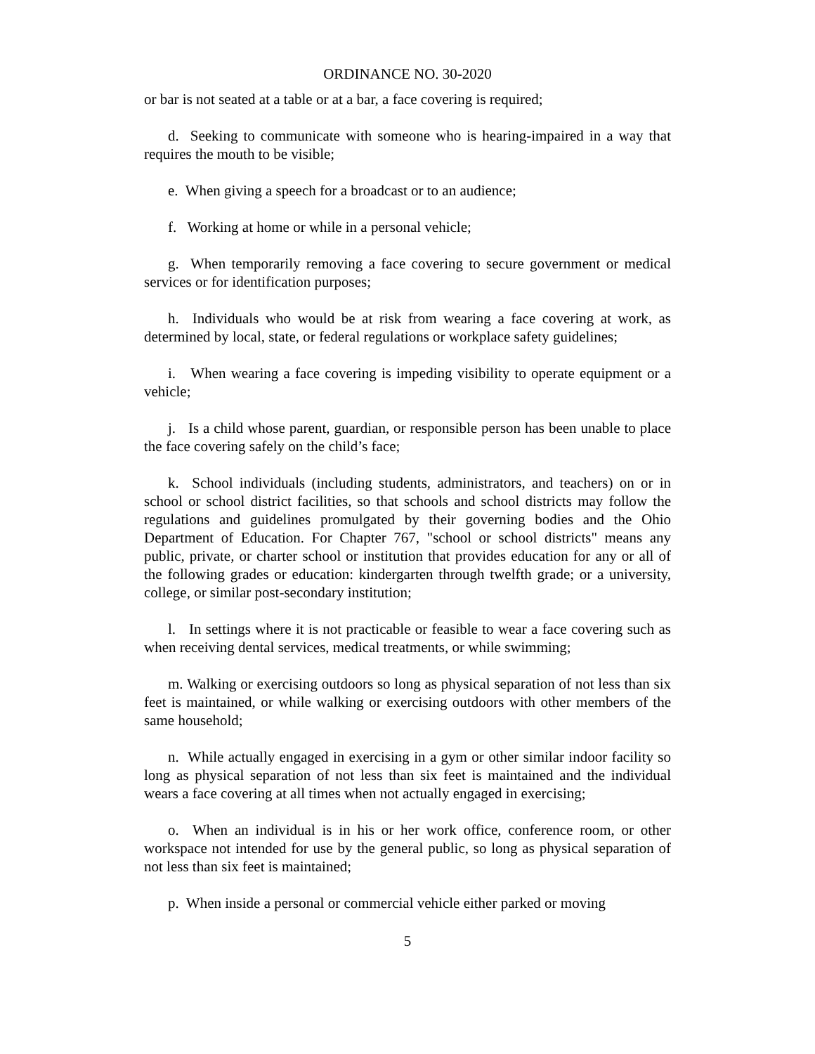ORDINANCE NO. 30-2020
or bar is not seated at a table or at a bar, a face covering is required;
d. Seeking to communicate with someone who is hearing-impaired in a way that requires the mouth to be visible;
e. When giving a speech for a broadcast or to an audience;
f. Working at home or while in a personal vehicle;
g. When temporarily removing a face covering to secure government or medical services or for identification purposes;
h. Individuals who would be at risk from wearing a face covering at work, as determined by local, state, or federal regulations or workplace safety guidelines;
i. When wearing a face covering is impeding visibility to operate equipment or a vehicle;
j. Is a child whose parent, guardian, or responsible person has been unable to place the face covering safely on the child’s face;
k. School individuals (including students, administrators, and teachers) on or in school or school district facilities, so that schools and school districts may follow the regulations and guidelines promulgated by their governing bodies and the Ohio Department of Education. For Chapter 767, "school or school districts" means any public, private, or charter school or institution that provides education for any or all of the following grades or education: kindergarten through twelfth grade; or a university, college, or similar post-secondary institution;
l. In settings where it is not practicable or feasible to wear a face covering such as when receiving dental services, medical treatments, or while swimming;
m. Walking or exercising outdoors so long as physical separation of not less than six feet is maintained, or while walking or exercising outdoors with other members of the same household;
n. While actually engaged in exercising in a gym or other similar indoor facility so long as physical separation of not less than six feet is maintained and the individual wears a face covering at all times when not actually engaged in exercising;
o. When an individual is in his or her work office, conference room, or other workspace not intended for use by the general public, so long as physical separation of not less than six feet is maintained;
p. When inside a personal or commercial vehicle either parked or moving
5